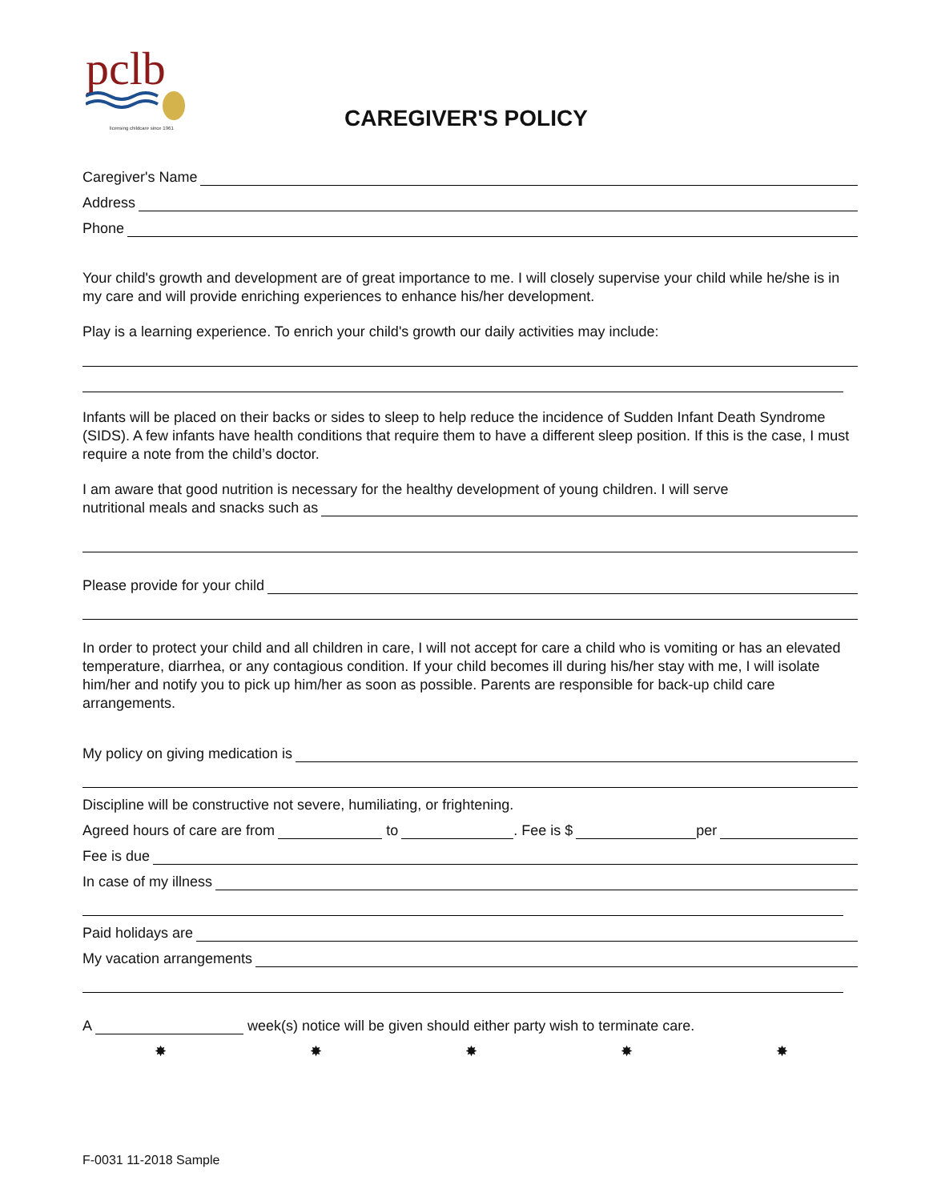pclb
licensing childcare since 1961
CAREGIVER'S POLICY
Caregiver's Name
Address
Phone
Your child's growth and development are of great importance to me. I will closely supervise your child while he/she is in my care and will provide enriching experiences to enhance his/her development.
Play is a learning experience. To enrich your child's growth our daily activities may include:
Infants will be placed on their backs or sides to sleep to help reduce the incidence of Sudden Infant Death Syndrome (SIDS). A few infants have health conditions that require them to have a different sleep position. If this is the case, I must require a note from the child’s doctor.
I am aware that good nutrition is necessary for the healthy development of young children. I will serve
nutritional meals and snacks such as
Please provide for your child
In order to protect your child and all children in care, I will not accept for care a child who is vomiting or has an elevated temperature, diarrhea, or any contagious condition. If your child becomes ill during his/her stay with me, I will isolate him/her and notify you to pick up him/her as soon as possible. Parents are responsible for back-up child care arrangements.
My policy on giving medication is
Discipline will be constructive not severe, humiliating, or frightening.
Agreed hours of care are from to . Fee is $ per
Fee is due
In case of my illness
Paid holidays are
My vacation arrangements
A week(s) notice will be given should either party wish to terminate care.
✸ ✸ ✸ ✸ ✸
F-0031 11-2018 Sample